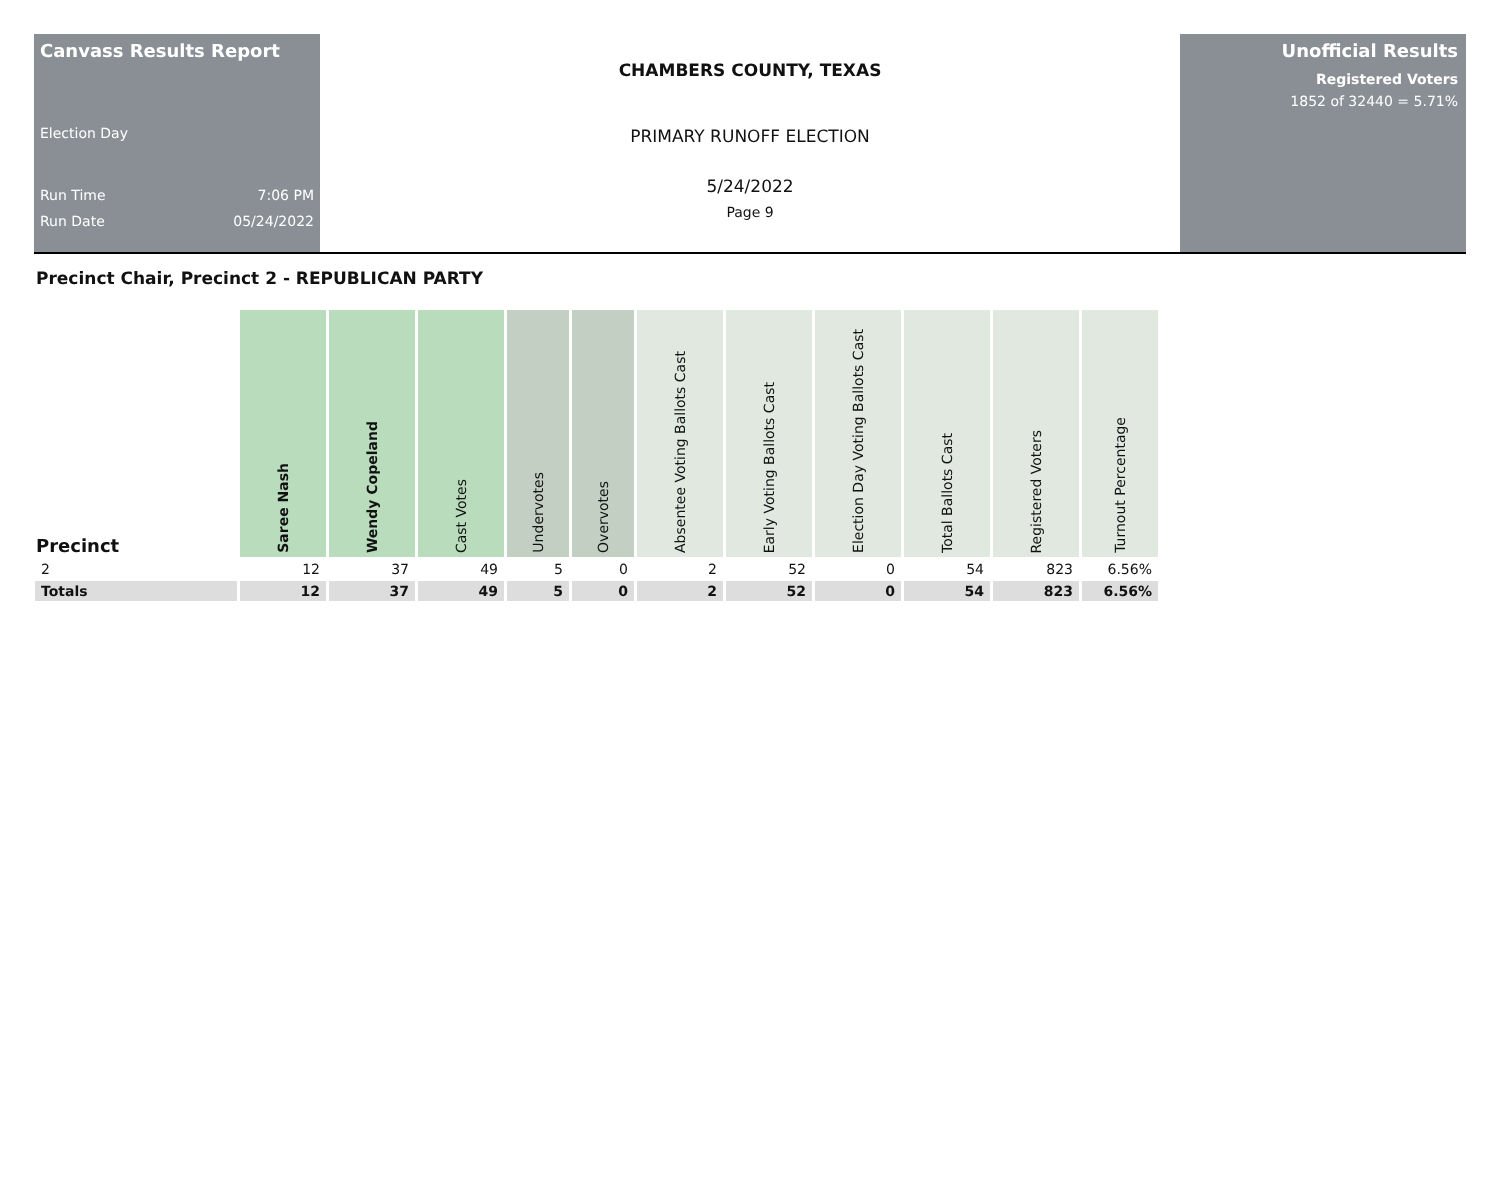Canvass Results Report
Election Day
Run Time 7:06 PM
Run Date 05/24/2022
CHAMBERS COUNTY, TEXAS
PRIMARY RUNOFF ELECTION
5/24/2022
Page 9
Unofficial Results
Registered Voters
1852 of 32440 = 5.71%
Precinct Chair, Precinct 2 - REPUBLICAN PARTY
| Precinct | Saree Nash | Wendy Copeland | Cast Votes | Undervotes | Overvotes | Absentee Voting Ballots Cast | Early Voting Ballots Cast | Election Day Voting Ballots Cast | Total Ballots Cast | Registered Voters | Turnout Percentage |
| --- | --- | --- | --- | --- | --- | --- | --- | --- | --- | --- | --- |
| 2 | 12 | 37 | 49 | 5 | 0 | 2 | 52 | 0 | 54 | 823 | 6.56% |
| Totals | 12 | 37 | 49 | 5 | 0 | 2 | 52 | 0 | 54 | 823 | 6.56% |